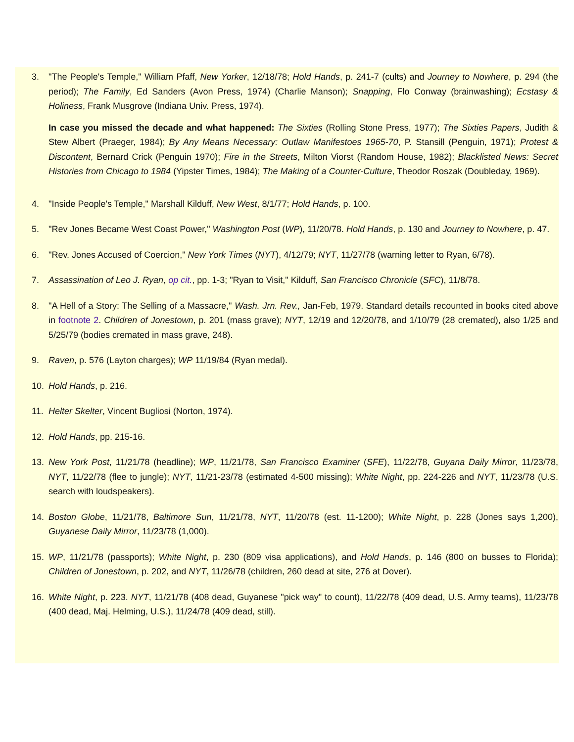3. "The People's Temple," William Pfaff, New Yorker, 12/18/78; Hold Hands, p. 241-7 (cults) and Journey to Nowhere, p. 294 (the period); The Family, Ed Sanders (Avon Press, 1974) (Charlie Manson); Snapping, Flo Conway (brainwashing); Ecstasy & Holiness, Frank Musgrove (Indiana Univ. Press, 1974).
In case you missed the decade and what happened: The Sixties (Rolling Stone Press, 1977); The Sixties Papers, Judith & Stew Albert (Praeger, 1984); By Any Means Necessary: Outlaw Manifestoes 1965-70, P. Stansill (Penguin, 1971); Protest & Discontent, Bernard Crick (Penguin 1970); Fire in the Streets, Milton Viorst (Random House, 1982); Blacklisted News: Secret Histories from Chicago to 1984 (Yipster Times, 1984); The Making of a Counter-Culture, Theodor Roszak (Doubleday, 1969).
4. "Inside People's Temple," Marshall Kilduff, New West, 8/1/77; Hold Hands, p. 100.
5. "Rev Jones Became West Coast Power," Washington Post (WP), 11/20/78. Hold Hands, p. 130 and Journey to Nowhere, p. 47.
6. "Rev. Jones Accused of Coercion," New York Times (NYT), 4/12/79; NYT, 11/27/78 (warning letter to Ryan, 6/78).
7. Assassination of Leo J. Ryan, op cit., pp. 1-3; "Ryan to Visit," Kilduff, San Francisco Chronicle (SFC), 11/8/78.
8. "A Hell of a Story: The Selling of a Massacre," Wash. Jrn. Rev., Jan-Feb, 1979. Standard details recounted in books cited above in footnote 2. Children of Jonestown, p. 201 (mass grave); NYT, 12/19 and 12/20/78, and 1/10/79 (28 cremated), also 1/25 and 5/25/79 (bodies cremated in mass grave, 248).
9. Raven, p. 576 (Layton charges); WP 11/19/84 (Ryan medal).
10. Hold Hands, p. 216.
11. Helter Skelter, Vincent Bugliosi (Norton, 1974).
12. Hold Hands, pp. 215-16.
13. New York Post, 11/21/78 (headline); WP, 11/21/78, San Francisco Examiner (SFE), 11/22/78, Guyana Daily Mirror, 11/23/78, NYT, 11/22/78 (flee to jungle); NYT, 11/21-23/78 (estimated 4-500 missing); White Night, pp. 224-226 and NYT, 11/23/78 (U.S. search with loudspeakers).
14. Boston Globe, 11/21/78, Baltimore Sun, 11/21/78, NYT, 11/20/78 (est. 11-1200); White Night, p. 228 (Jones says 1,200), Guyanese Daily Mirror, 11/23/78 (1,000).
15. WP, 11/21/78 (passports); White Night, p. 230 (809 visa applications), and Hold Hands, p. 146 (800 on busses to Florida); Children of Jonestown, p. 202, and NYT, 11/26/78 (children, 260 dead at site, 276 at Dover).
16. White Night, p. 223. NYT, 11/21/78 (408 dead, Guyanese "pick way" to count), 11/22/78 (409 dead, U.S. Army teams), 11/23/78 (400 dead, Maj. Helming, U.S.), 11/24/78 (409 dead, still).